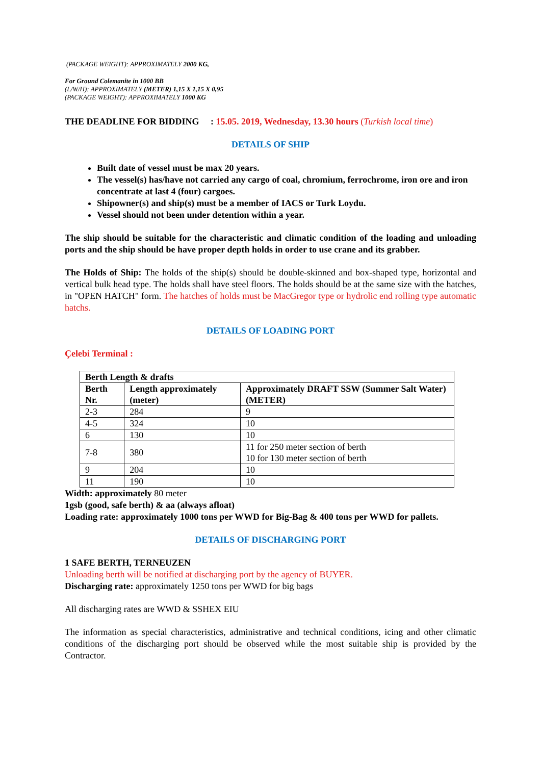(PACKAGE WEIGHT): APPROXIMATELY 2000 KG,
For Ground Colemanite in 1000 BB
(L/W/H): APPROXIMATELY (METER) 1,15 X 1,15 X 0,95
(PACKAGE WEIGHT): APPROXIMATELY 1000 KG
THE DEADLINE FOR BIDDING : 15.05. 2019, Wednesday, 13.30 hours (Turkish local time)
DETAILS OF SHIP
Built date of vessel must be max 20 years.
The vessel(s) has/have not carried any cargo of coal, chromium, ferrochrome, iron ore and iron concentrate at last 4 (four) cargoes.
Shipowner(s) and ship(s) must be a member of IACS or Turk Loydu.
Vessel should not been under detention within a year.
The ship should be suitable for the characteristic and climatic condition of the loading and unloading ports and the ship should be have proper depth holds in order to use crane and its grabber.
The Holds of Ship: The holds of the ship(s) should be double-skinned and box-shaped type, horizontal and vertical bulk head type. The holds shall have steel floors. The holds should be at the same size with the hatches, in "OPEN HATCH" form. The hatches of holds must be MacGregor type or hydrolic end rolling type automatic hatchs.
DETAILS OF LOADING PORT
Çelebi Terminal :
| Berth Length & drafts | | |
| --- | --- | --- |
| Berth Nr. | Length approximately (meter) | Approximately DRAFT SSW (Summer Salt Water) (METER) |
| 2-3 | 284 | 9 |
| 4-5 | 324 | 10 |
| 6 | 130 | 10 |
| 7-8 | 380 | 11 for 250 meter section of berth 10 for 130 meter section of berth |
| 9 | 204 | 10 |
| 11 | 190 | 10 |
Width: approximately 80 meter
1gsb (good, safe berth) & aa (always afloat)
Loading rate: approximately 1000 tons per WWD for Big-Bag & 400 tons per WWD for pallets.
DETAILS OF DISCHARGING PORT
1 SAFE BERTH, TERNEUZEN
Unloading berth will be notified at discharging port by the agency of BUYER.
Discharging rate: approximately 1250 tons per WWD for big bags
All discharging rates are WWD & SSHEX EIU
The information as special characteristics, administrative and technical conditions, icing and other climatic conditions of the discharging port should be observed while the most suitable ship is provided by the Contractor.